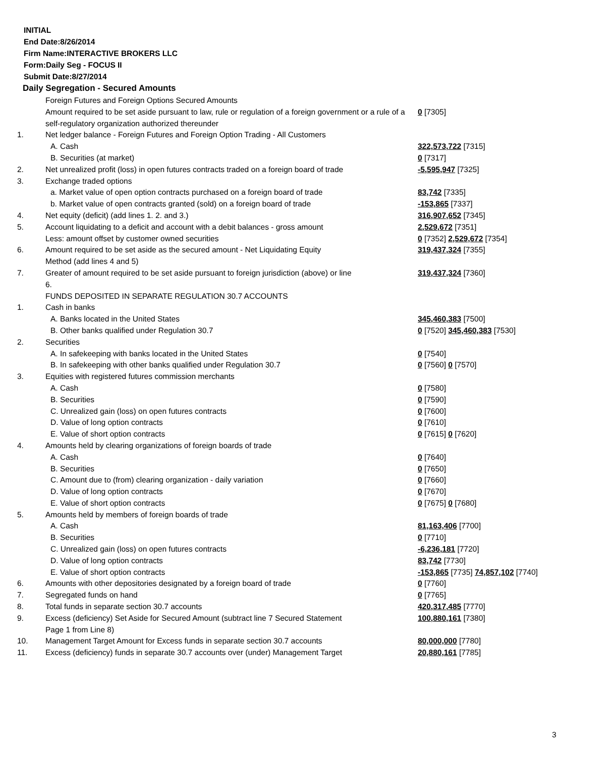INITIAL
End Date:8/26/2014
Firm Name:INTERACTIVE BROKERS LLC
Form:Daily Seg - FOCUS II
Submit Date:8/27/2014
Daily Segregation - Secured Amounts
| | Foreign Futures and Foreign Options Secured Amounts | |
| | Amount required to be set aside pursuant to law, rule or regulation of a foreign government or a rule of a self-regulatory organization authorized thereunder | 0 [7305] |
| 1. | Net ledger balance - Foreign Futures and Foreign Option Trading - All Customers | |
| | A. Cash | 322,573,722 [7315] |
| | B. Securities (at market) | 0 [7317] |
| 2. | Net unrealized profit (loss) in open futures contracts traded on a foreign board of trade | -5,595,947 [7325] |
| 3. | Exchange traded options | |
| | a. Market value of open option contracts purchased on a foreign board of trade | 83,742 [7335] |
| | b. Market value of open contracts granted (sold) on a foreign board of trade | -153,865 [7337] |
| 4. | Net equity (deficit) (add lines 1. 2. and 3.) | 316,907,652 [7345] |
| 5. | Account liquidating to a deficit and account with a debit balances - gross amount | 2,529,672 [7351] |
| | Less: amount offset by customer owned securities | 0 [7352] 2,529,672 [7354] |
| 6. | Amount required to be set aside as the secured amount - Net Liquidating Equity Method (add lines 4 and 5) | 319,437,324 [7355] |
| 7. | Greater of amount required to be set aside pursuant to foreign jurisdiction (above) or line 6. | 319,437,324 [7360] |
| | FUNDS DEPOSITED IN SEPARATE REGULATION 30.7 ACCOUNTS | |
| 1. | Cash in banks | |
| | A. Banks located in the United States | 345,460,383 [7500] |
| | B. Other banks qualified under Regulation 30.7 | 0 [7520] 345,460,383 [7530] |
| 2. | Securities | |
| | A. In safekeeping with banks located in the United States | 0 [7540] |
| | B. In safekeeping with other banks qualified under Regulation 30.7 | 0 [7560] 0 [7570] |
| 3. | Equities with registered futures commission merchants | |
| | A. Cash | 0 [7580] |
| | B. Securities | 0 [7590] |
| | C. Unrealized gain (loss) on open futures contracts | 0 [7600] |
| | D. Value of long option contracts | 0 [7610] |
| | E. Value of short option contracts | 0 [7615] 0 [7620] |
| 4. | Amounts held by clearing organizations of foreign boards of trade | |
| | A. Cash | 0 [7640] |
| | B. Securities | 0 [7650] |
| | C. Amount due to (from) clearing organization - daily variation | 0 [7660] |
| | D. Value of long option contracts | 0 [7670] |
| | E. Value of short option contracts | 0 [7675] 0 [7680] |
| 5. | Amounts held by members of foreign boards of trade | |
| | A. Cash | 81,163,406 [7700] |
| | B. Securities | 0 [7710] |
| | C. Unrealized gain (loss) on open futures contracts | -6,236,181 [7720] |
| | D. Value of long option contracts | 83,742 [7730] |
| | E. Value of short option contracts | -153,865 [7735] 74,857,102 [7740] |
| 6. | Amounts with other depositories designated by a foreign board of trade | 0 [7760] |
| 7. | Segregated funds on hand | 0 [7765] |
| 8. | Total funds in separate section 30.7 accounts | 420,317,485 [7770] |
| 9. | Excess (deficiency) Set Aside for Secured Amount (subtract line 7 Secured Statement Page 1 from Line 8) | 100,880,161 [7380] |
| 10. | Management Target Amount for Excess funds in separate section 30.7 accounts | 80,000,000 [7780] |
| 11. | Excess (deficiency) funds in separate 30.7 accounts over (under) Management Target | 20,880,161 [7785] |
3